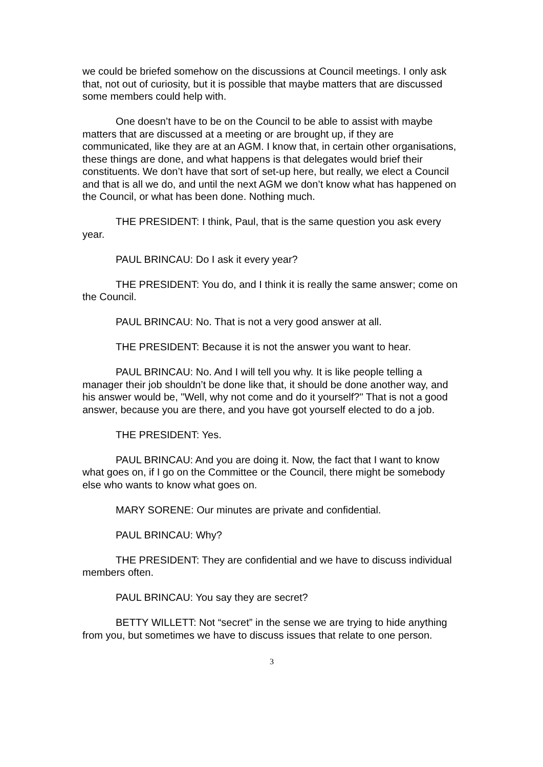we could be briefed somehow on the discussions at Council meetings. I only ask that, not out of curiosity, but it is possible that maybe matters that are discussed some members could help with.
One doesn’t have to be on the Council to be able to assist with maybe matters that are discussed at a meeting or are brought up, if they are communicated, like they are at an AGM. I know that, in certain other organisations, these things are done, and what happens is that delegates would brief their constituents. We don’t have that sort of set-up here, but really, we elect a Council and that is all we do, and until the next AGM we don’t know what has happened on the Council, or what has been done. Nothing much.
THE PRESIDENT: I think, Paul, that is the same question you ask every year.
PAUL BRINCAU: Do I ask it every year?
THE PRESIDENT: You do, and I think it is really the same answer; come on the Council.
PAUL BRINCAU: No. That is not a very good answer at all.
THE PRESIDENT: Because it is not the answer you want to hear.
PAUL BRINCAU: No. And I will tell you why. It is like people telling a manager their job shouldn’t be done like that, it should be done another way, and his answer would be, "Well, why not come and do it yourself?" That is not a good answer, because you are there, and you have got yourself elected to do a job.
THE PRESIDENT: Yes.
PAUL BRINCAU: And you are doing it. Now, the fact that I want to know what goes on, if I go on the Committee or the Council, there might be somebody else who wants to know what goes on.
MARY SORENE: Our minutes are private and confidential.
PAUL BRINCAU: Why?
THE PRESIDENT: They are confidential and we have to discuss individual members often.
PAUL BRINCAU: You say they are secret?
BETTY WILLETT: Not “secret” in the sense we are trying to hide anything from you, but sometimes we have to discuss issues that relate to one person.
3